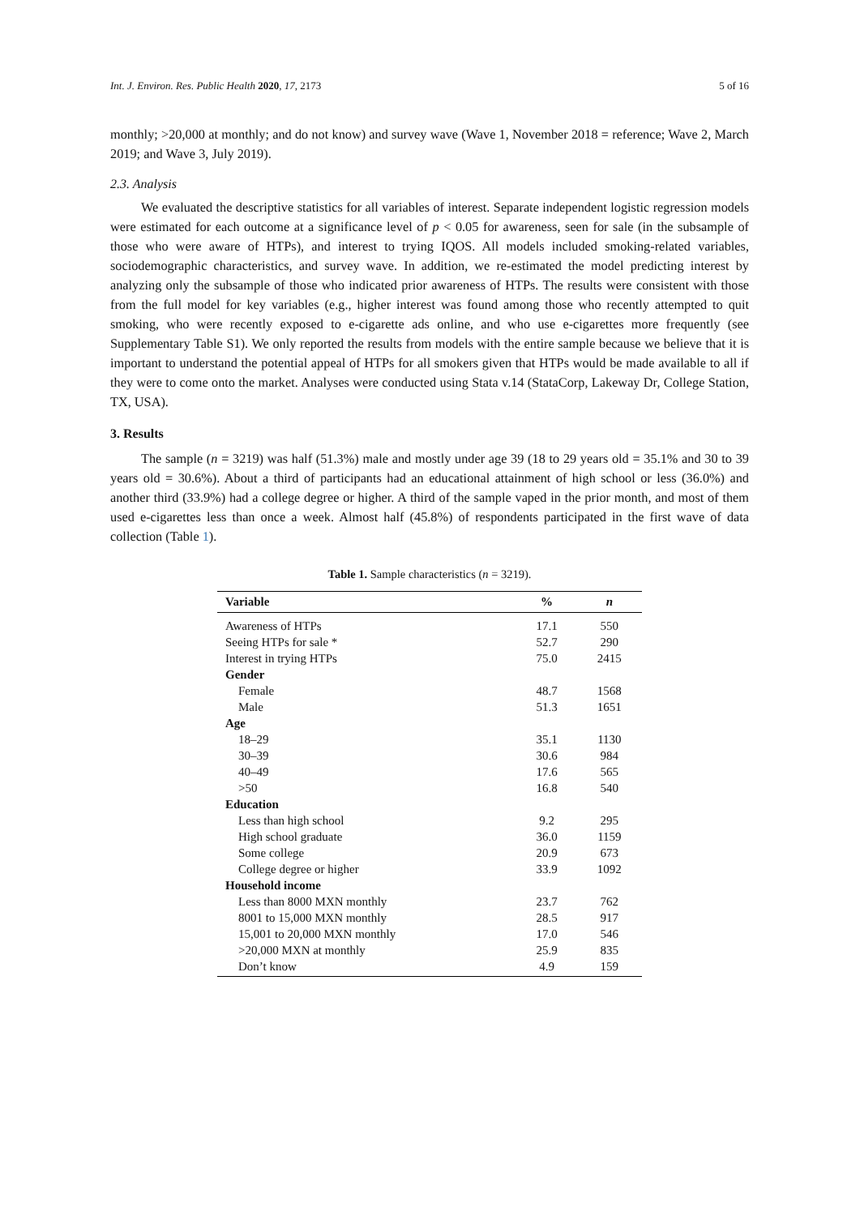Int. J. Environ. Res. Public Health 2020, 17, 2173 5 of 16
monthly; >20,000 at monthly; and do not know) and survey wave (Wave 1, November 2018 = reference; Wave 2, March 2019; and Wave 3, July 2019).
2.3. Analysis
We evaluated the descriptive statistics for all variables of interest. Separate independent logistic regression models were estimated for each outcome at a significance level of p < 0.05 for awareness, seen for sale (in the subsample of those who were aware of HTPs), and interest to trying IQOS. All models included smoking-related variables, sociodemographic characteristics, and survey wave. In addition, we re-estimated the model predicting interest by analyzing only the subsample of those who indicated prior awareness of HTPs. The results were consistent with those from the full model for key variables (e.g., higher interest was found among those who recently attempted to quit smoking, who were recently exposed to e-cigarette ads online, and who use e-cigarettes more frequently (see Supplementary Table S1). We only reported the results from models with the entire sample because we believe that it is important to understand the potential appeal of HTPs for all smokers given that HTPs would be made available to all if they were to come onto the market. Analyses were conducted using Stata v.14 (StataCorp, Lakeway Dr, College Station, TX, USA).
3. Results
The sample (n = 3219) was half (51.3%) male and mostly under age 39 (18 to 29 years old = 35.1% and 30 to 39 years old = 30.6%). About a third of participants had an educational attainment of high school or less (36.0%) and another third (33.9%) had a college degree or higher. A third of the sample vaped in the prior month, and most of them used e-cigarettes less than once a week. Almost half (45.8%) of respondents participated in the first wave of data collection (Table 1).
Table 1. Sample characteristics (n = 3219).
| Variable | % | n |
| --- | --- | --- |
| Awareness of HTPs | 17.1 | 550 |
| Seeing HTPs for sale * | 52.7 | 290 |
| Interest in trying HTPs | 75.0 | 2415 |
| Gender | | |
| Female | 48.7 | 1568 |
| Male | 51.3 | 1651 |
| Age | | |
| 18–29 | 35.1 | 1130 |
| 30–39 | 30.6 | 984 |
| 40–49 | 17.6 | 565 |
| >50 | 16.8 | 540 |
| Education | | |
| Less than high school | 9.2 | 295 |
| High school graduate | 36.0 | 1159 |
| Some college | 20.9 | 673 |
| College degree or higher | 33.9 | 1092 |
| Household income | | |
| Less than 8000 MXN monthly | 23.7 | 762 |
| 8001 to 15,000 MXN monthly | 28.5 | 917 |
| 15,001 to 20,000 MXN monthly | 17.0 | 546 |
| >20,000 MXN at monthly | 25.9 | 835 |
| Don’t know | 4.9 | 159 |